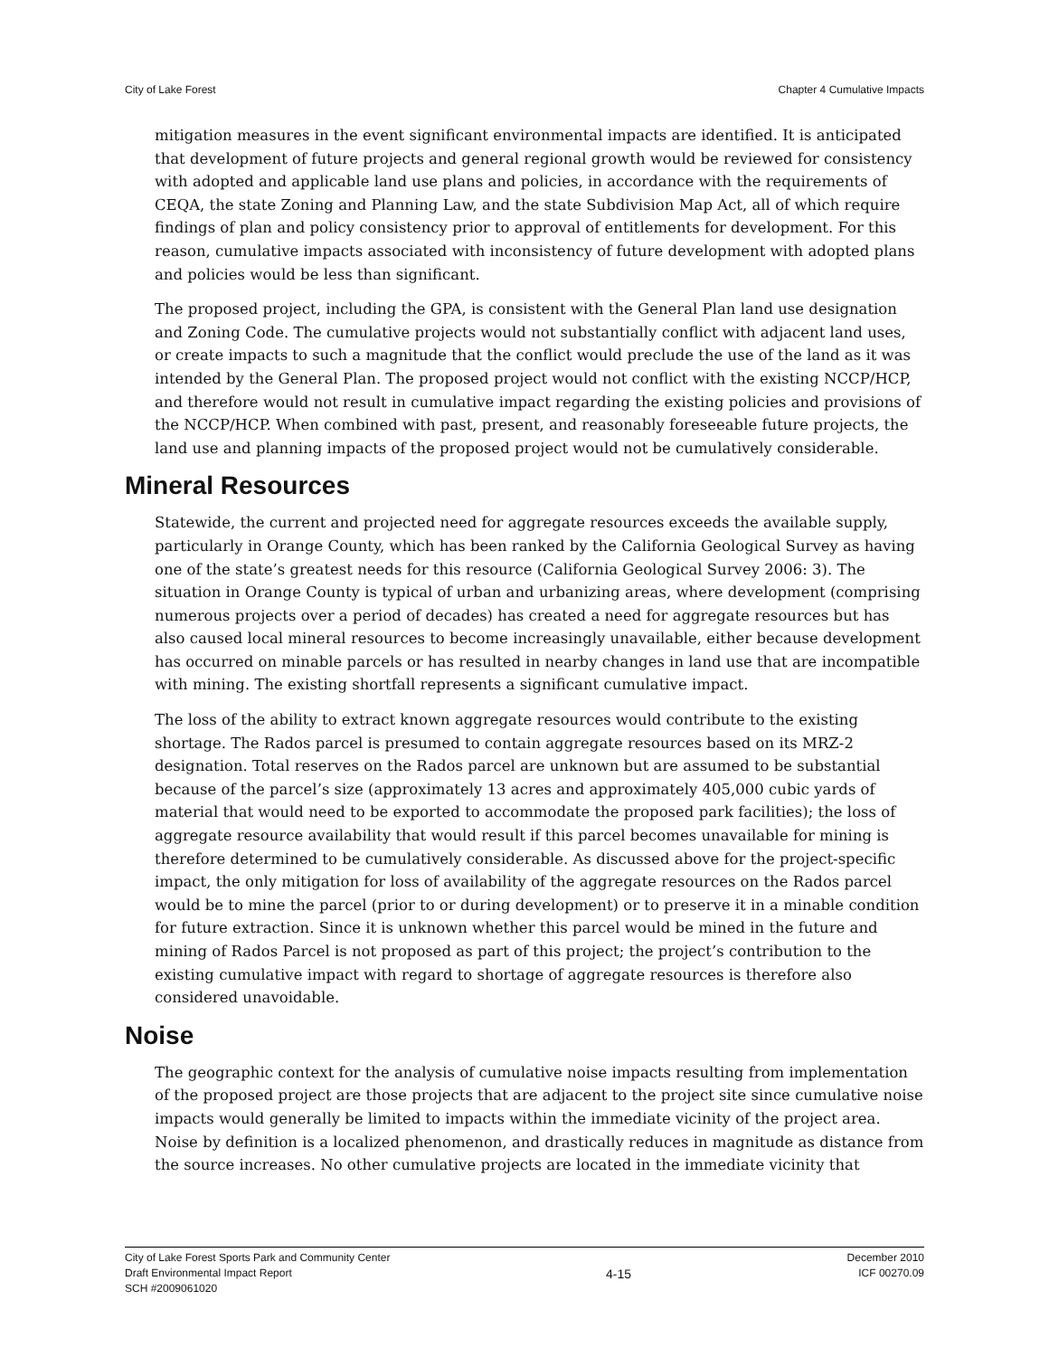City of Lake Forest Chapter 4 Cumulative Impacts
mitigation measures in the event significant environmental impacts are identified. It is anticipated that development of future projects and general regional growth would be reviewed for consistency with adopted and applicable land use plans and policies, in accordance with the requirements of CEQA, the state Zoning and Planning Law, and the state Subdivision Map Act, all of which require findings of plan and policy consistency prior to approval of entitlements for development. For this reason, cumulative impacts associated with inconsistency of future development with adopted plans and policies would be less than significant.
The proposed project, including the GPA, is consistent with the General Plan land use designation and Zoning Code. The cumulative projects would not substantially conflict with adjacent land uses, or create impacts to such a magnitude that the conflict would preclude the use of the land as it was intended by the General Plan. The proposed project would not conflict with the existing NCCP/HCP, and therefore would not result in cumulative impact regarding the existing policies and provisions of the NCCP/HCP. When combined with past, present, and reasonably foreseeable future projects, the land use and planning impacts of the proposed project would not be cumulatively considerable.
Mineral Resources
Statewide, the current and projected need for aggregate resources exceeds the available supply, particularly in Orange County, which has been ranked by the California Geological Survey as having one of the state’s greatest needs for this resource (California Geological Survey 2006: 3). The situation in Orange County is typical of urban and urbanizing areas, where development (comprising numerous projects over a period of decades) has created a need for aggregate resources but has also caused local mineral resources to become increasingly unavailable, either because development has occurred on minable parcels or has resulted in nearby changes in land use that are incompatible with mining. The existing shortfall represents a significant cumulative impact.
The loss of the ability to extract known aggregate resources would contribute to the existing shortage. The Rados parcel is presumed to contain aggregate resources based on its MRZ-2 designation. Total reserves on the Rados parcel are unknown but are assumed to be substantial because of the parcel’s size (approximately 13 acres and approximately 405,000 cubic yards of material that would need to be exported to accommodate the proposed park facilities); the loss of aggregate resource availability that would result if this parcel becomes unavailable for mining is therefore determined to be cumulatively considerable. As discussed above for the project-specific impact, the only mitigation for loss of availability of the aggregate resources on the Rados parcel would be to mine the parcel (prior to or during development) or to preserve it in a minable condition for future extraction. Since it is unknown whether this parcel would be mined in the future and mining of Rados Parcel is not proposed as part of this project; the project’s contribution to the existing cumulative impact with regard to shortage of aggregate resources is therefore also considered unavoidable.
Noise
The geographic context for the analysis of cumulative noise impacts resulting from implementation of the proposed project are those projects that are adjacent to the project site since cumulative noise impacts would generally be limited to impacts within the immediate vicinity of the project area. Noise by definition is a localized phenomenon, and drastically reduces in magnitude as distance from the source increases. No other cumulative projects are located in the immediate vicinity that
City of Lake Forest Sports Park and Community Center
Draft Environmental Impact Report
SCH #2009061020
4-15
December 2010
ICF 00270.09